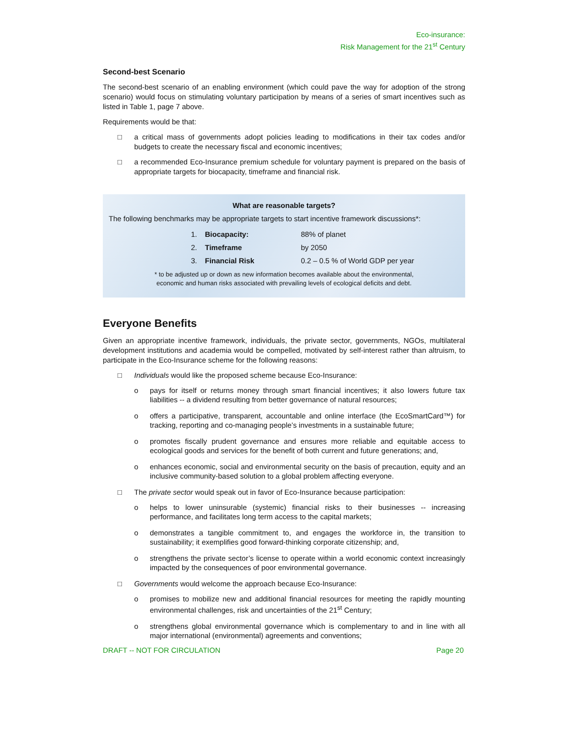Eco-insurance:
Risk Management for the 21<sup>st</sup> Century
Second-best Scenario
The second-best scenario of an enabling environment (which could pave the way for adoption of the strong scenario) would focus on stimulating voluntary participation by means of a series of smart incentives such as listed in Table 1, page 7 above.
Requirements would be that:
□ a critical mass of governments adopt policies leading to modifications in their tax codes and/or budgets to create the necessary fiscal and economic incentives;
□ a recommended Eco-Insurance premium schedule for voluntary payment is prepared on the basis of appropriate targets for biocapacity, timeframe and financial risk.
What are reasonable targets?
The following benchmarks may be appropriate targets to start incentive framework discussions*:
| 1. | Biocapacity: | 88% of planet |
| 2. | Timeframe | by 2050 |
| 3. | Financial Risk | 0.2 – 0.5 % of World GDP per year |
* to be adjusted up or down as new information becomes available about the environmental,
economic and human risks associated with prevailing levels of ecological deficits and debt.
Everyone Benefits
Given an appropriate incentive framework, individuals, the private sector, governments, NGOs, multilateral development institutions and academia would be compelled, motivated by self-interest rather than altruism, to participate in the Eco-Insurance scheme for the following reasons:
□ Individuals would like the proposed scheme because Eco-Insurance:
o pays for itself or returns money through smart financial incentives; it also lowers future tax liabilities -- a dividend resulting from better governance of natural resources;
o offers a participative, transparent, accountable and online interface (the EcoSmartCard™) for tracking, reporting and co-managing people’s investments in a sustainable future;
o promotes fiscally prudent governance and ensures more reliable and equitable access to ecological goods and services for the benefit of both current and future generations; and,
o enhances economic, social and environmental security on the basis of precaution, equity and an inclusive community-based solution to a global problem affecting everyone.
□ The private sector would speak out in favor of Eco-Insurance because participation:
o helps to lower uninsurable (systemic) financial risks to their businesses -- increasing performance, and facilitates long term access to the capital markets;
o demonstrates a tangible commitment to, and engages the workforce in, the transition to sustainability; it exemplifies good forward-thinking corporate citizenship; and,
o strengthens the private sector’s license to operate within a world economic context increasingly impacted by the consequences of poor environmental governance.
□ Governments would welcome the approach because Eco-Insurance:
o promises to mobilize new and additional financial resources for meeting the rapidly mounting environmental challenges, risk and uncertainties of the 21<sup>st</sup> Century;
o strengthens global environmental governance which is complementary to and in line with all major international (environmental) agreements and conventions;
DRAFT -- NOT FOR CIRCULATION Page 20